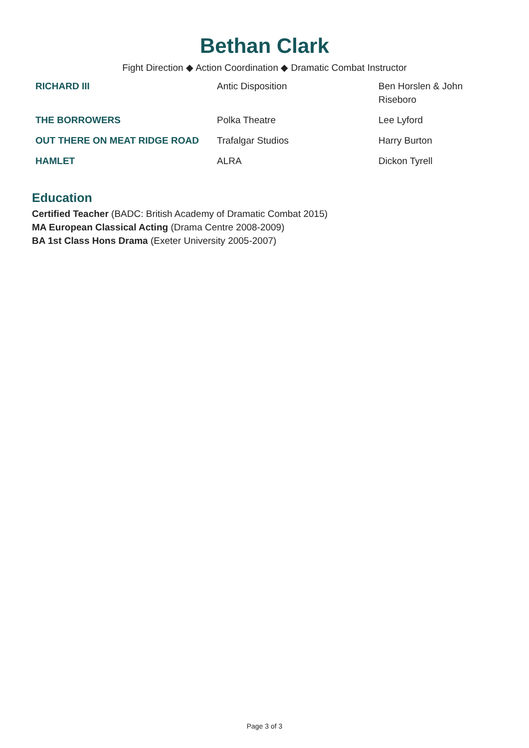Bethan Clark
Fight Direction ◆ Action Coordination ◆ Dramatic Combat Instructor
| RICHARD III | Antic Disposition | Ben Horslen & John Riseboro |
| THE BORROWERS | Polka Theatre | Lee Lyford |
| OUT THERE ON MEAT RIDGE ROAD | Trafalgar Studios | Harry Burton |
| HAMLET | ALRA | Dickon Tyrell |
Education
Certified Teacher (BADC: British Academy of Dramatic Combat 2015)
MA European Classical Acting (Drama Centre 2008-2009)
BA 1st Class Hons Drama (Exeter University 2005-2007)
Page 3 of 3